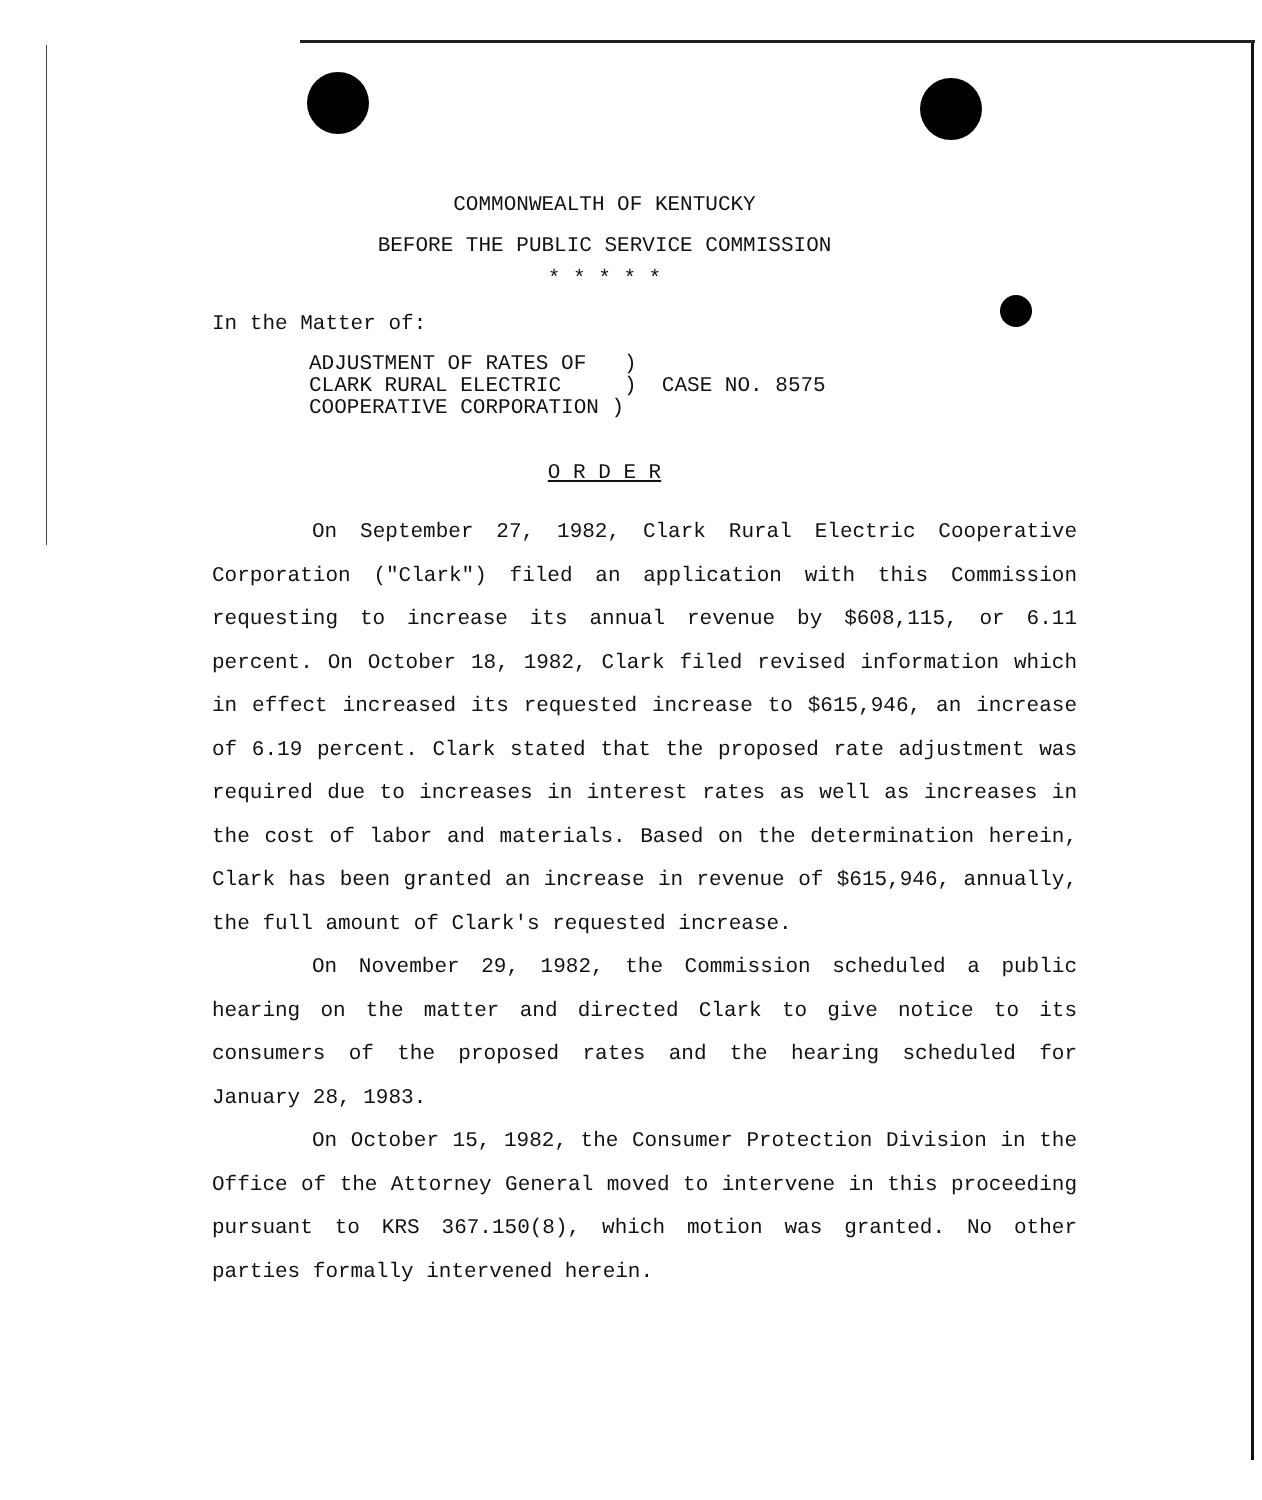COMMONWEALTH OF KENTUCKY
BEFORE THE PUBLIC SERVICE COMMISSION
* * * * *
In the Matter of:
ADJUSTMENT OF RATES OF ) CLARK RURAL ELECTRIC ) CASE NO. 8575 COOPERATIVE CORPORATION )
O R D E R
On September 27, 1982, Clark Rural Electric Cooperative Corporation ("Clark") filed an application with this Commission requesting to increase its annual revenue by $608,115, or 6.11 percent. On October 18, 1982, Clark filed revised information which in effect increased its requested increase to $615,946, an increase of 6.19 percent. Clark stated that the proposed rate adjustment was required due to increases in interest rates as well as increases in the cost of labor and materials. Based on the determination herein, Clark has been granted an increase in revenue of $615,946, annually, the full amount of Clark's requested increase.
On November 29, 1982, the Commission scheduled a public hearing on the matter and directed Clark to give notice to its consumers of the proposed rates and the hearing scheduled for January 28, 1983.
On October 15, 1982, the Consumer Protection Division in the Office of the Attorney General moved to intervene in this proceeding pursuant to KRS 367.150(8), which motion was granted. No other parties formally intervened herein.